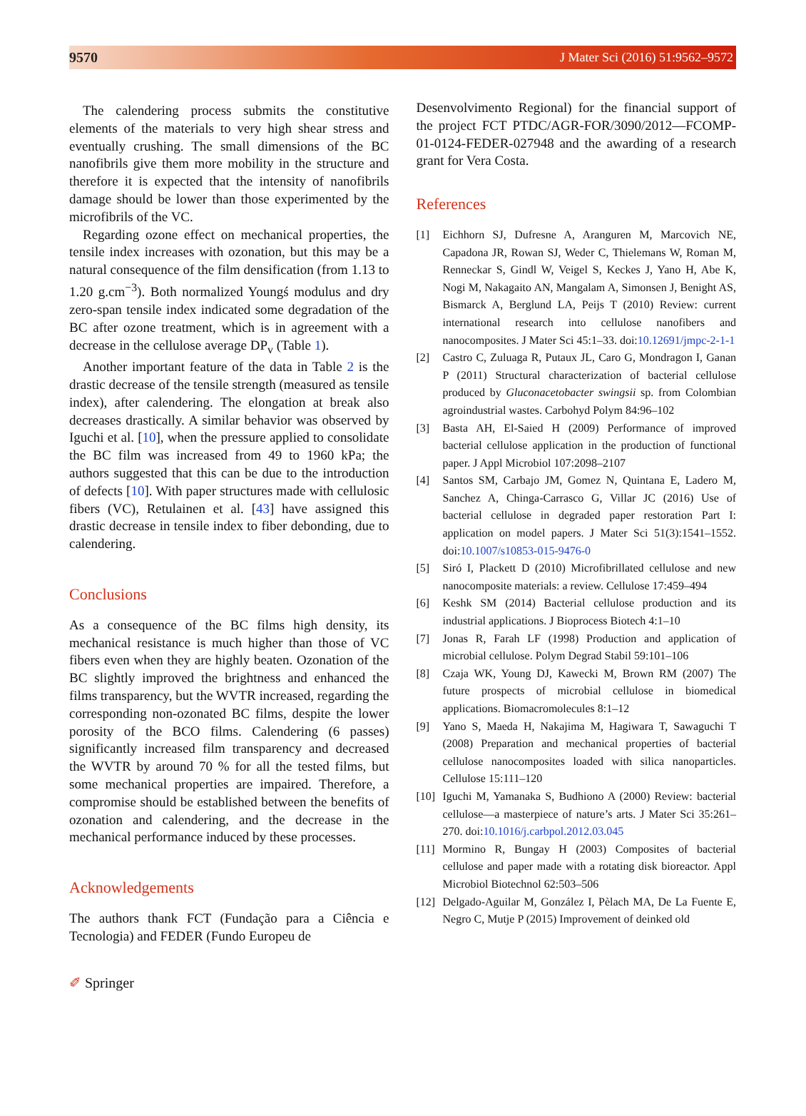9570 J Mater Sci (2016) 51:9562–9572
The calendering process submits the constitutive elements of the materials to very high shear stress and eventually crushing. The small dimensions of the BC nanofibrils give them more mobility in the structure and therefore it is expected that the intensity of nanofibrils damage should be lower than those experimented by the microfibrils of the VC.
Regarding ozone effect on mechanical properties, the tensile index increases with ozonation, but this may be a natural consequence of the film densification (from 1.13 to 1.20 g.cm<sup>−3</sup>). Both normalized Youngś modulus and dry zero-span tensile index indicated some degradation of the BC after ozone treatment, which is in agreement with a decrease in the cellulose average DP<sub>v</sub> (Table 1).
Another important feature of the data in Table 2 is the drastic decrease of the tensile strength (measured as tensile index), after calendering. The elongation at break also decreases drastically. A similar behavior was observed by Iguchi et al. [10], when the pressure applied to consolidate the BC film was increased from 49 to 1960 kPa; the authors suggested that this can be due to the introduction of defects [10]. With paper structures made with cellulosic fibers (VC), Retulainen et al. [43] have assigned this drastic decrease in tensile index to fiber debonding, due to calendering.
Conclusions
As a consequence of the BC films high density, its mechanical resistance is much higher than those of VC fibers even when they are highly beaten. Ozonation of the BC slightly improved the brightness and enhanced the films transparency, but the WVTR increased, regarding the corresponding non-ozonated BC films, despite the lower porosity of the BCO films. Calendering (6 passes) significantly increased film transparency and decreased the WVTR by around 70 % for all the tested films, but some mechanical properties are impaired. Therefore, a compromise should be established between the benefits of ozonation and calendering, and the decrease in the mechanical performance induced by these processes.
Acknowledgements
The authors thank FCT (Fundação para a Ciência e Tecnologia) and FEDER (Fundo Europeu de
Desenvolvimento Regional) for the financial support of the project FCT PTDC/AGR-FOR/3090/2012—FCOMP-01-0124-FEDER-027948 and the awarding of a research grant for Vera Costa.
References
[1] Eichhorn SJ, Dufresne A, Aranguren M, Marcovich NE, Capadona JR, Rowan SJ, Weder C, Thielemans W, Roman M, Renneckar S, Gindl W, Veigel S, Keckes J, Yano H, Abe K, Nogi M, Nakagaito AN, Mangalam A, Simonsen J, Benight AS, Bismarck A, Berglund LA, Peijs T (2010) Review: current international research into cellulose nanofibers and nanocomposites. J Mater Sci 45:1–33. doi:10.12691/jmpc-2-1-1
[2] Castro C, Zuluaga R, Putaux JL, Caro G, Mondragon I, Ganan P (2011) Structural characterization of bacterial cellulose produced by Gluconacetobacter swingsii sp. from Colombian agroindustrial wastes. Carbohyd Polym 84:96–102
[3] Basta AH, El-Saied H (2009) Performance of improved bacterial cellulose application in the production of functional paper. J Appl Microbiol 107:2098–2107
[4] Santos SM, Carbajo JM, Gomez N, Quintana E, Ladero M, Sanchez A, Chinga-Carrasco G, Villar JC (2016) Use of bacterial cellulose in degraded paper restoration Part I: application on model papers. J Mater Sci 51(3):1541–1552. doi:10.1007/s10853-015-9476-0
[5] Siró I, Plackett D (2010) Microfibrillated cellulose and new nanocomposite materials: a review. Cellulose 17:459–494
[6] Keshk SM (2014) Bacterial cellulose production and its industrial applications. J Bioprocess Biotech 4:1–10
[7] Jonas R, Farah LF (1998) Production and application of microbial cellulose. Polym Degrad Stabil 59:101–106
[8] Czaja WK, Young DJ, Kawecki M, Brown RM (2007) The future prospects of microbial cellulose in biomedical applications. Biomacromolecules 8:1–12
[9] Yano S, Maeda H, Nakajima M, Hagiwara T, Sawaguchi T (2008) Preparation and mechanical properties of bacterial cellulose nanocomposites loaded with silica nanoparticles. Cellulose 15:111–120
[10] Iguchi M, Yamanaka S, Budhiono A (2000) Review: bacterial cellulose—a masterpiece of nature’s arts. J Mater Sci 35:261–270. doi:10.1016/j.carbpol.2012.03.045
[11] Mormino R, Bungay H (2003) Composites of bacterial cellulose and paper made with a rotating disk bioreactor. Appl Microbiol Biotechnol 62:503–506
[12] Delgado-Aguilar M, González I, Pèlach MA, De La Fuente E, Negro C, Mutje P (2015) Improvement of deinked old
✐ Springer